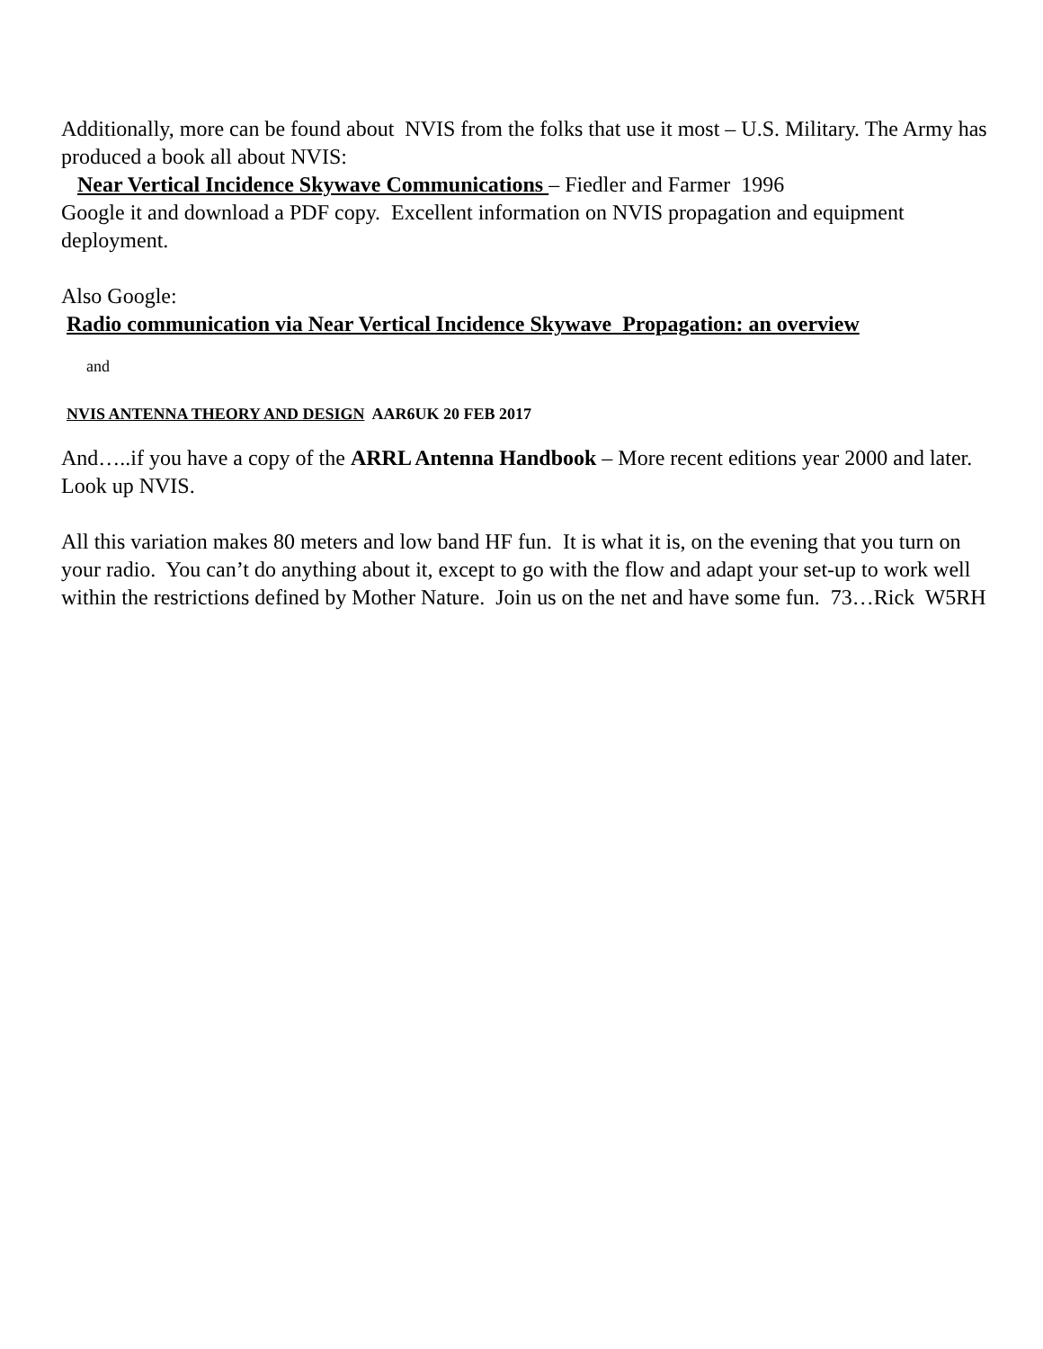Additionally, more can be found about NVIS from the folks that use it most – U.S. Military. The Army has produced a book all about NVIS:
Near Vertical Incidence Skywave Communications – Fiedler and Farmer 1996
Google it and download a PDF copy. Excellent information on NVIS propagation and equipment deployment.
Also Google:
Radio communication via Near Vertical Incidence Skywave Propagation: an overview
and
NVIS ANTENNA THEORY AND DESIGN AAR6UK 20 FEB 2017
And…..if you have a copy of the ARRL Antenna Handbook – More recent editions year 2000 and later. Look up NVIS.
All this variation makes 80 meters and low band HF fun. It is what it is, on the evening that you turn on your radio. You can’t do anything about it, except to go with the flow and adapt your set-up to work well within the restrictions defined by Mother Nature. Join us on the net and have some fun. 73…Rick W5RH